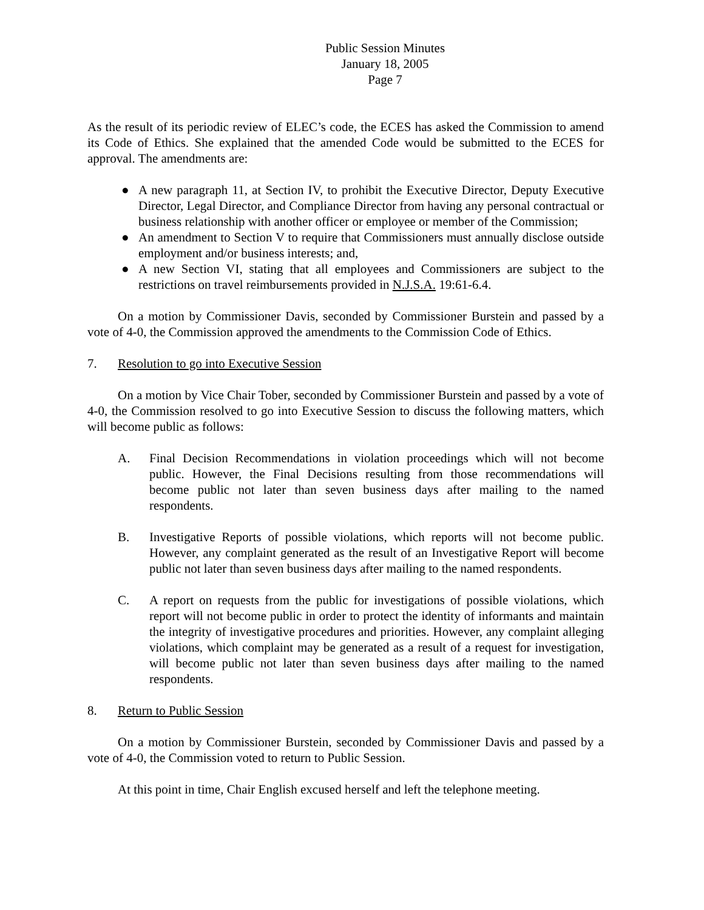Public Session Minutes
January 18, 2005
Page 7
As the result of its periodic review of ELEC’s code, the ECES has asked the Commission to amend its Code of Ethics. She explained that the amended Code would be submitted to the ECES for approval. The amendments are:
● A new paragraph 11, at Section IV, to prohibit the Executive Director, Deputy Executive Director, Legal Director, and Compliance Director from having any personal contractual or business relationship with another officer or employee or member of the Commission;
● An amendment to Section V to require that Commissioners must annually disclose outside employment and/or business interests; and,
● A new Section VI, stating that all employees and Commissioners are subject to the restrictions on travel reimbursements provided in N.J.S.A. 19:61-6.4.
On a motion by Commissioner Davis, seconded by Commissioner Burstein and passed by a vote of 4-0, the Commission approved the amendments to the Commission Code of Ethics.
7. Resolution to go into Executive Session
On a motion by Vice Chair Tober, seconded by Commissioner Burstein and passed by a vote of 4-0, the Commission resolved to go into Executive Session to discuss the following matters, which will become public as follows:
A. Final Decision Recommendations in violation proceedings which will not become public. However, the Final Decisions resulting from those recommendations will become public not later than seven business days after mailing to the named respondents.
B. Investigative Reports of possible violations, which reports will not become public. However, any complaint generated as the result of an Investigative Report will become public not later than seven business days after mailing to the named respondents.
C. A report on requests from the public for investigations of possible violations, which report will not become public in order to protect the identity of informants and maintain the integrity of investigative procedures and priorities. However, any complaint alleging violations, which complaint may be generated as a result of a request for investigation, will become public not later than seven business days after mailing to the named respondents.
8. Return to Public Session
On a motion by Commissioner Burstein, seconded by Commissioner Davis and passed by a vote of 4-0, the Commission voted to return to Public Session.
At this point in time, Chair English excused herself and left the telephone meeting.